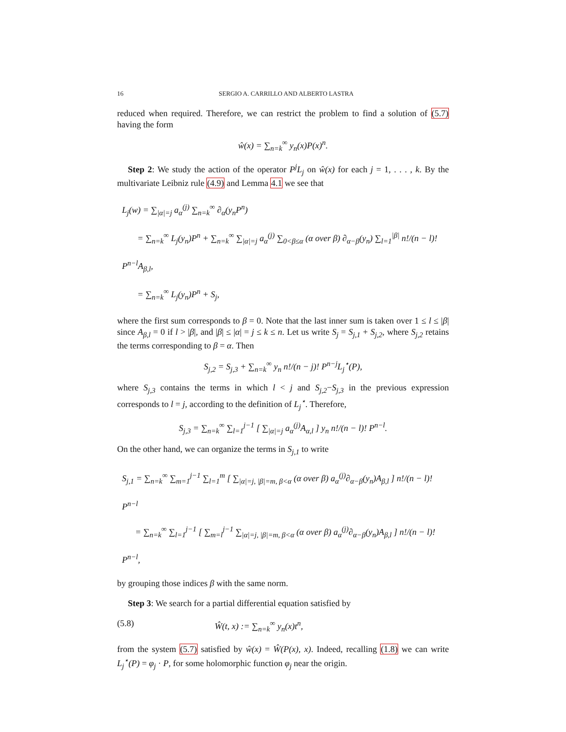16 SERGIO A. CARRILLO AND ALBERTO LASTRA
reduced when required. Therefore, we can restrict the problem to find a solution of (5.7) having the form
ŵ(x) = ∑<sub>n=k</sub><sup>∞</sup> y<sub>n</sub>(x)P(x)<sup>n</sup>.
Step 2: We study the action of the operator P<sup>j</sup>L<sub>j</sub> on ŵ(x) for each j = 1, . . . , k. By the multivariate Leibniz rule (4.9) and Lemma 4.1 we see that
L<sub>j</sub>(w) = ∑<sub>|α|=j</sub> a<sub>α</sub><sup>(j)</sup> ∑<sub>n=k</sub><sup>∞</sup> ∂<sub>α</sub>(y<sub>n</sub>P<sup>n</sup>)
= ∑<sub>n=k</sub><sup>∞</sup> L<sub>j</sub>(y<sub>n</sub>)P<sup>n</sup> + ∑<sub>n=k</sub><sup>∞</sup> ∑<sub>|α|=j</sub> a<sub>α</sub><sup>(j)</sup> ∑<sub>0<β≤α</sub> (α over β) ∂<sub>α−β</sub>(y<sub>n</sub>) ∑<sub>l=1</sub><sup>|β|</sup> n!/(n − l)! P<sup>n−l</sup>A<sub>β,l</sub>,
= ∑<sub>n=k</sub><sup>∞</sup> L<sub>j</sub>(y<sub>n</sub>)P<sup>n</sup> + S<sub>j</sub>,
where the first sum corresponds to β = 0. Note that the last inner sum is taken over 1 ≤ l ≤ |β| since A<sub>β,l</sub> = 0 if l > |β|, and |β| ≤ |α| = j ≤ k ≤ n. Let us write S<sub>j</sub> = S<sub>j,1</sub> + S<sub>j,2</sub>, where S<sub>j,2</sub> retains the terms corresponding to β = α. Then
S<sub>j,2</sub> = S<sub>j,3</sub> + ∑<sub>n=k</sub><sup>∞</sup> y<sub>n</sub> n!/(n − j)! P<sup>n−j</sup>L<sub>j</sub><sup>⋆</sup>(P),
where S<sub>j,3</sub> contains the terms in which l < j and S<sub>j,2</sub>−S<sub>j,3</sub> in the previous expression corresponds to l = j, according to the definition of L<sub>j</sub><sup>⋆</sup>. Therefore,
S<sub>j,3</sub> = ∑<sub>n=k</sub><sup>∞</sup> ∑<sub>l=1</sub><sup>j−1</sup> [ ∑<sub>|α|=j</sub> a<sub>α</sub><sup>(j)</sup>A<sub>α,l</sub> ] y<sub>n</sub> n!/(n − l)! P<sup>n−l</sup>.
On the other hand, we can organize the terms in S<sub>j,1</sub> to write
S<sub>j,1</sub> = ∑<sub>n=k</sub><sup>∞</sup> ∑<sub>m=1</sub><sup>j−1</sup> ∑<sub>l=1</sub><sup>m</sup> [ ∑<sub>|α|=j, |β|=m, β<α</sub> (α over β) a<sub>α</sub><sup>(j)</sup>∂<sub>α−β</sub>(y<sub>n</sub>)A<sub>β,l</sub> ] n!/(n − l)! P<sup>n−l</sup>
= ∑<sub>n=k</sub><sup>∞</sup> ∑<sub>l=1</sub><sup>j−1</sup> [ ∑<sub>m=l</sub><sup>j−1</sup> ∑<sub>|α|=j, |β|=m, β<α</sub> (α over β) a<sub>α</sub><sup>(j)</sup>∂<sub>α−β</sub>(y<sub>n</sub>)A<sub>β,l</sub> ] n!/(n − l)! P<sup>n−l</sup>,
by grouping those indices β with the same norm.
Step 3: We search for a partial differential equation satisfied by
(5.8) Ŵ(t, x) := ∑<sub>n=k</sub><sup>∞</sup> y<sub>n</sub>(x)t<sup>n</sup>,
from the system (5.7) satisfied by ŵ(x) = Ŵ(P(x), x). Indeed, recalling (1.8) we can write L<sub>j</sub><sup>⋆</sup>(P) = φ<sub>j</sub> · P, for some holomorphic function φ<sub>j</sub> near the origin.